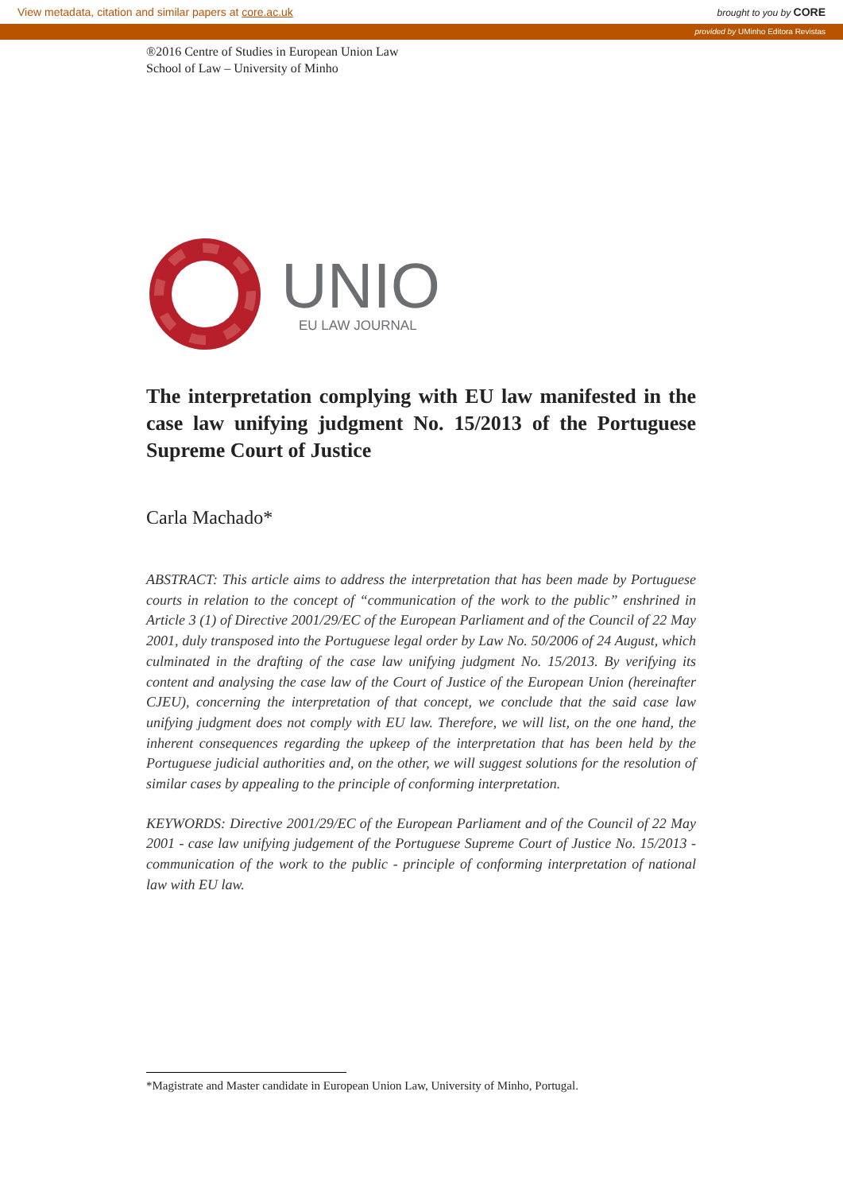View metadata, citation and similar papers at core.ac.uk brought to you by CORE
provided by UMinho Editora Revistas
®2016 Centre of Studies in European Union Law
School of Law – University of Minho
UNIO
EU LAW JOURNAL
The interpretation complying with EU law manifested in the case law unifying judgment No. 15/2013 of the Portuguese Supreme Court of Justice
Carla Machado*
ABSTRACT: This article aims to address the interpretation that has been made by Portuguese courts in relation to the concept of “communication of the work to the public” enshrined in Article 3 (1) of Directive 2001/29/EC of the European Parliament and of the Council of 22 May 2001, duly transposed into the Portuguese legal order by Law No. 50/2006 of 24 August, which culminated in the drafting of the case law unifying judgment No. 15/2013. By verifying its content and analysing the case law of the Court of Justice of the European Union (hereinafter CJEU), concerning the interpretation of that concept, we conclude that the said case law unifying judgment does not comply with EU law. Therefore, we will list, on the one hand, the inherent consequences regarding the upkeep of the interpretation that has been held by the Portuguese judicial authorities and, on the other, we will suggest solutions for the resolution of similar cases by appealing to the principle of conforming interpretation.
KEYWORDS: Directive 2001/29/EC of the European Parliament and of the Council of 22 May 2001 - case law unifying judgement of the Portuguese Supreme Court of Justice No. 15/2013 - communication of the work to the public - principle of conforming interpretation of national law with EU law.
*Magistrate and Master candidate in European Union Law, University of Minho, Portugal.